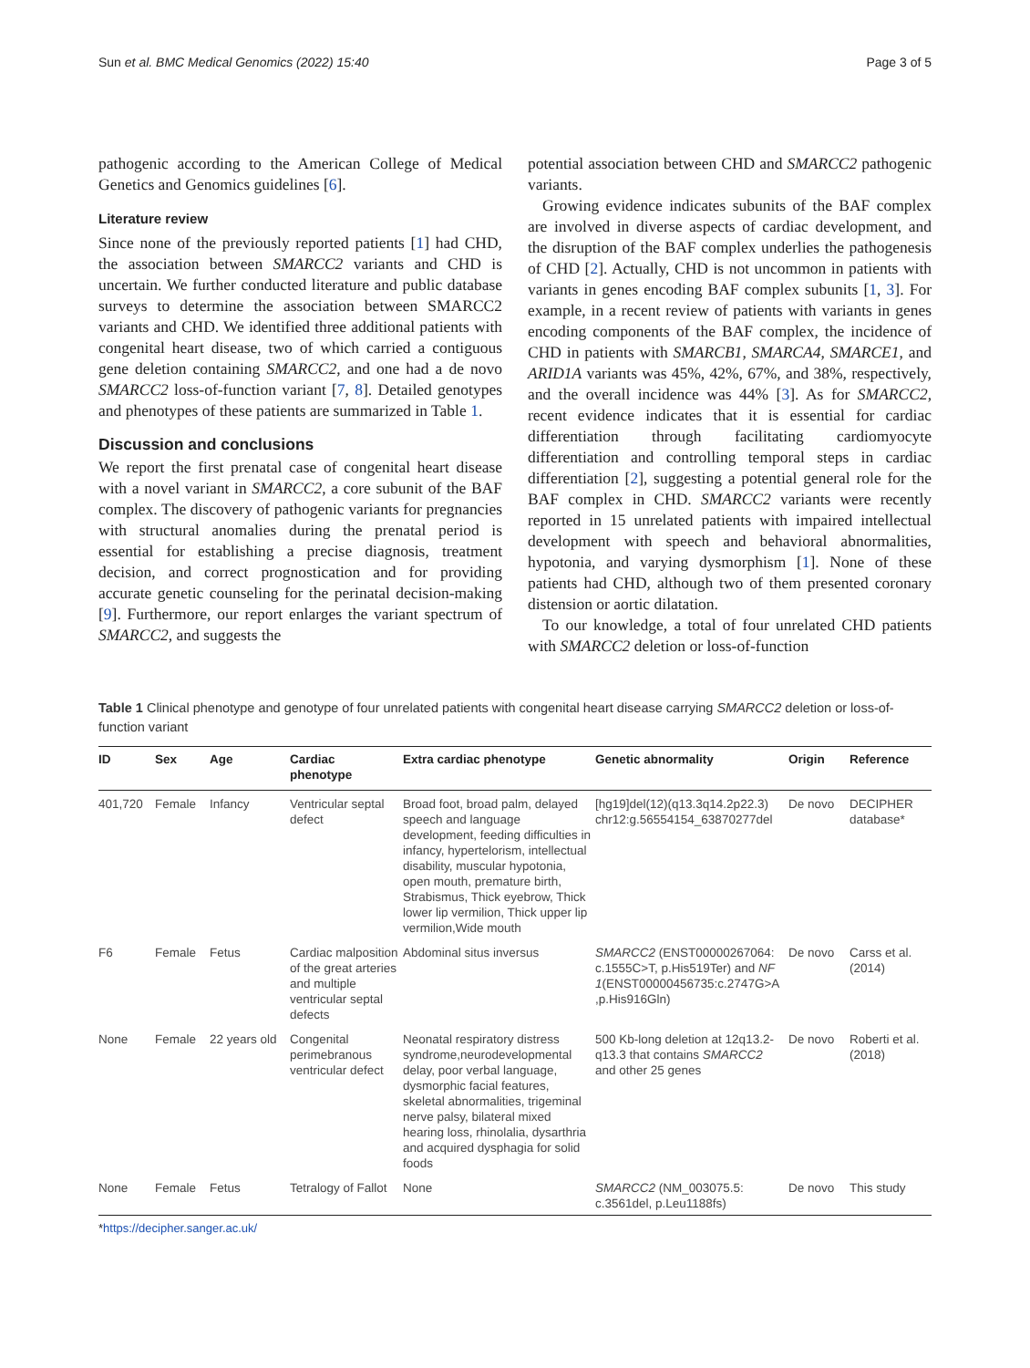Sun et al. BMC Medical Genomics (2022) 15:40 Page 3 of 5
pathogenic according to the American College of Medical Genetics and Genomics guidelines [6].
Literature review
Since none of the previously reported patients [1] had CHD, the association between SMARCC2 variants and CHD is uncertain. We further conducted literature and public database surveys to determine the association between SMARCC2 variants and CHD. We identified three additional patients with congenital heart disease, two of which carried a contiguous gene deletion containing SMARCC2, and one had a de novo SMARCC2 loss-of-function variant [7, 8]. Detailed genotypes and phenotypes of these patients are summarized in Table 1.
Discussion and conclusions
We report the first prenatal case of congenital heart disease with a novel variant in SMARCC2, a core subunit of the BAF complex. The discovery of pathogenic variants for pregnancies with structural anomalies during the prenatal period is essential for establishing a precise diagnosis, treatment decision, and correct prognostication and for providing accurate genetic counseling for the perinatal decision-making [9]. Furthermore, our report enlarges the variant spectrum of SMARCC2, and suggests the
potential association between CHD and SMARCC2 pathogenic variants.
Growing evidence indicates subunits of the BAF complex are involved in diverse aspects of cardiac development, and the disruption of the BAF complex underlies the pathogenesis of CHD [2]. Actually, CHD is not uncommon in patients with variants in genes encoding BAF complex subunits [1, 3]. For example, in a recent review of patients with variants in genes encoding components of the BAF complex, the incidence of CHD in patients with SMARCB1, SMARCA4, SMARCE1, and ARID1A variants was 45%, 42%, 67%, and 38%, respectively, and the overall incidence was 44% [3]. As for SMARCC2, recent evidence indicates that it is essential for cardiac differentiation through facilitating cardiomyocyte differentiation and controlling temporal steps in cardiac differentiation [2], suggesting a potential general role for the BAF complex in CHD. SMARCC2 variants were recently reported in 15 unrelated patients with impaired intellectual development with speech and behavioral abnormalities, hypotonia, and varying dysmorphism [1]. None of these patients had CHD, although two of them presented coronary distension or aortic dilatation.
To our knowledge, a total of four unrelated CHD patients with SMARCC2 deletion or loss-of-function
Table 1 Clinical phenotype and genotype of four unrelated patients with congenital heart disease carrying SMARCC2 deletion or loss-of-function variant
| ID | Sex | Age | Cardiac phenotype | Extra cardiac phenotype | Genetic abnormality | Origin | Reference |
| --- | --- | --- | --- | --- | --- | --- | --- |
| 401,720 | Female | Infancy | Ventricular septal defect | Broad foot, broad palm, delayed speech and language development, feeding difficulties in infancy, hypertelorism, intellectual disability, muscular hypotonia, open mouth, premature birth, Strabismus, Thick eyebrow, Thick lower lip vermilion, Thick upper lip vermilion,Wide mouth | [hg19]del(12)(q13.3q14.2p22.3) chr12:g.56554154_63870277del | De novo | DECIPHER database* |
| F6 | Female | Fetus | Cardiac malposition of the great arteries and multiple ventricular septal defects | Abdominal situs inversus | SMARCC2 (ENST00000267064: c.1555C>T, p.His519Ter) and NF 1 (ENST00000456735:c.2747G>A ,p.His916Gln) | De novo | Carss et al. (2014) |
| None | Female | 22 years old | Congenital perimebranous ventricular defect | Neonatal respiratory distress syndrome,neurodevelopmental delay, poor verbal language, dysmorphic facial features, skeletal abnormalities, trigeminal nerve palsy, bilateral mixed hearing loss, rhinolalia, dysarthria and acquired dysphagia for solid foods | 500 Kb-long deletion at 12q13.2-q13.3 that contains SMARCC2 and other 25 genes | De novo | Roberti et al. (2018) |
| None | Female | Fetus | Tetralogy of Fallot | None | SMARCC2 (NM_003075.5: c.3561del, p.Leu1188fs) | De novo | This study |
*https://decipher.sanger.ac.uk/